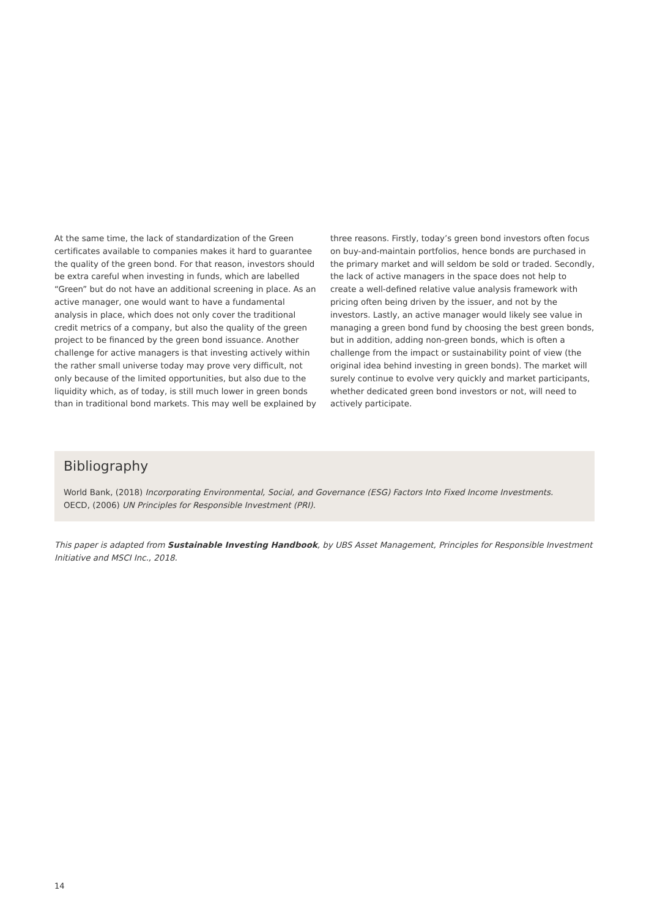At the same time, the lack of standardization of the Green certificates available to companies makes it hard to guarantee the quality of the green bond. For that reason, investors should be extra careful when investing in funds, which are labelled “Green” but do not have an additional screening in place. As an active manager, one would want to have a fundamental analysis in place, which does not only cover the traditional credit metrics of a company, but also the quality of the green project to be financed by the green bond issuance. Another challenge for active managers is that investing actively within the rather small universe today may prove very difficult, not only because of the limited opportunities, but also due to the liquidity which, as of today, is still much lower in green bonds than in traditional bond markets. This may well be explained by
three reasons. Firstly, today’s green bond investors often focus on buy-and-maintain portfolios, hence bonds are purchased in the primary market and will seldom be sold or traded. Secondly, the lack of active managers in the space does not help to create a well-defined relative value analysis framework with pricing often being driven by the issuer, and not by the investors. Lastly, an active manager would likely see value in managing a green bond fund by choosing the best green bonds, but in addition, adding non-green bonds, which is often a challenge from the impact or sustainability point of view (the original idea behind investing in green bonds). The market will surely continue to evolve very quickly and market participants, whether dedicated green bond investors or not, will need to actively participate.
Bibliography
World Bank, (2018) Incorporating Environmental, Social, and Governance (ESG) Factors Into Fixed Income Investments.
OECD, (2006) UN Principles for Responsible Investment (PRI).
This paper is adapted from Sustainable Investing Handbook, by UBS Asset Management, Principles for Responsible Investment Initiative and MSCI Inc., 2018.
14